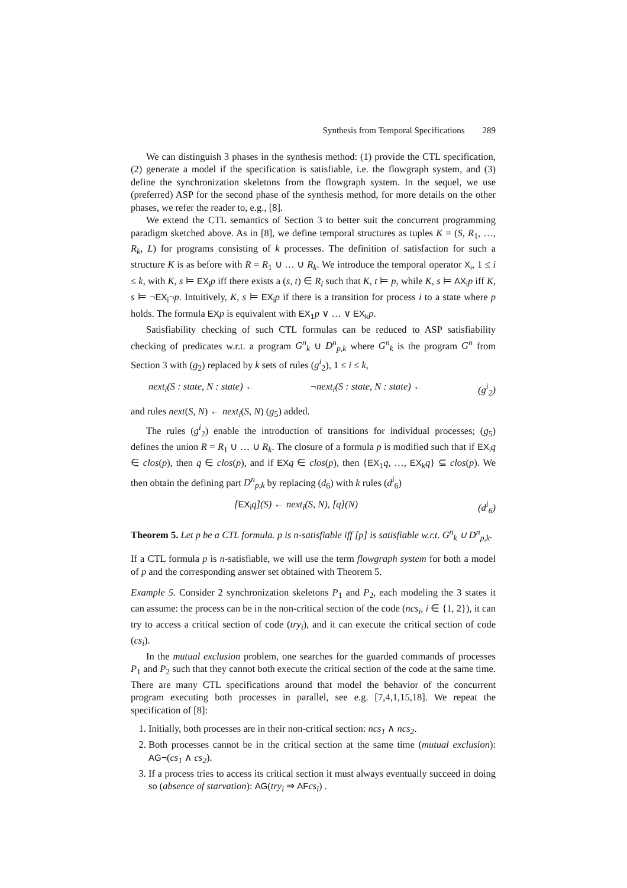Synthesis from Temporal Specifications 289
We can distinguish 3 phases in the synthesis method: (1) provide the CTL specification, (2) generate a model if the specification is satisfiable, i.e. the flowgraph system, and (3) define the synchronization skeletons from the flowgraph system. In the sequel, we use (preferred) ASP for the second phase of the synthesis method, for more details on the other phases, we refer the reader to, e.g., [8].
We extend the CTL semantics of Section 3 to better suit the concurrent programming paradigm sketched above. As in [8], we define temporal structures as tuples K = (S, R<sub>1</sub>, …, R<sub>k</sub>, L) for programs consisting of k processes. The definition of satisfaction for such a structure K is as before with R = R<sub>1</sub> ∪ … ∪ R<sub>k</sub>. We introduce the temporal operator X<sub>i</sub>, 1 ≤ i ≤ k, with K, s ⊨ EX<sub>i</sub> p iff there exists a (s, t) ∈ R<sub>i</sub> such that K, t ⊨ p, while K, s ⊨ AX<sub>i</sub> p iff K, s ⊨ ¬EX<sub>i</sub>¬p. Intuitively, K, s ⊨ EX<sub>i</sub> p if there is a transition for process i to a state where p holds. The formula EX p is equivalent with EX<sub>1</sub> p ∨ … ∨ EX<sub>k</sub> p.
Satisfiability checking of such CTL formulas can be reduced to ASP satisfiability checking of predicates w.r.t. a program G<sup>n</sup><sub>k</sub> ∪ D<sup>n</sup><sub>p,k</sub> where G<sup>n</sup><sub>k</sub> is the program G<sup>n</sup> from Section 3 with (g<sub>2</sub>) replaced by k sets of rules (g<sup>i</sup><sub>2</sub>), 1 ≤ i ≤ k,
next<sub>i</sub>(S : state, N : state) ← ¬next<sub>i</sub>(S : state, N : state) ← (g<sup>i</sup><sub>2</sub>)
and rules next(S, N) ← next<sub>i</sub>(S, N) (g<sub>5</sub>) added.
The rules (g<sup>i</sup><sub>2</sub>) enable the introduction of transitions for individual processes; (g<sub>5</sub>) defines the union R = R<sub>1</sub> ∪ … ∪ R<sub>k</sub>. The closure of a formula p is modified such that if EX<sub>i</sub> q ∈ clos(p), then q ∈ clos(p), and if EX q ∈ clos(p), then {EX<sub>1</sub> q, …, EX<sub>k</sub> q} ⊆ clos(p). We then obtain the defining part D<sup>n</sup><sub>p,k</sub> by replacing (d<sub>6</sub>) with k rules (d<sup>i</sup><sub>6</sub>)
[EX<sub>i</sub>q](S) ← next<sub>i</sub>(S, N), [q](N) (d<sup>i</sup><sub>6</sub>)
Theorem 5. Let p be a CTL formula. p is n-satisfiable iff [p] is satisfiable w.r.t. G<sup>n</sup><sub>k</sub> ∪ D<sup>n</sup><sub>p,k</sub>.
If a CTL formula p is n-satisfiable, we will use the term flowgraph system for both a model of p and the corresponding answer set obtained with Theorem 5.
Example 5. Consider 2 synchronization skeletons P<sub>1</sub> and P<sub>2</sub>, each modeling the 3 states it can assume: the process can be in the non-critical section of the code (ncs<sub>i</sub>, i ∈ {1, 2}), it can try to access a critical section of code (try<sub>i</sub>), and it can execute the critical section of code (cs<sub>i</sub>).
In the mutual exclusion problem, one searches for the guarded commands of processes P<sub>1</sub> and P<sub>2</sub> such that they cannot both execute the critical section of the code at the same time. There are many CTL specifications around that model the behavior of the concurrent program executing both processes in parallel, see e.g. [7,4,1,15,18]. We repeat the specification of [8]:
1. Initially, both processes are in their non-critical section: ncs<sub>1</sub> ∧ ncs<sub>2</sub>.
2. Both processes cannot be in the critical section at the same time (mutual exclusion): AG¬(cs<sub>1</sub> ∧ cs<sub>2</sub>).
3. If a process tries to access its critical section it must always eventually succeed in doing so (absence of starvation): AG(try<sub>i</sub> ⇒ AF cs<sub>i</sub>) .